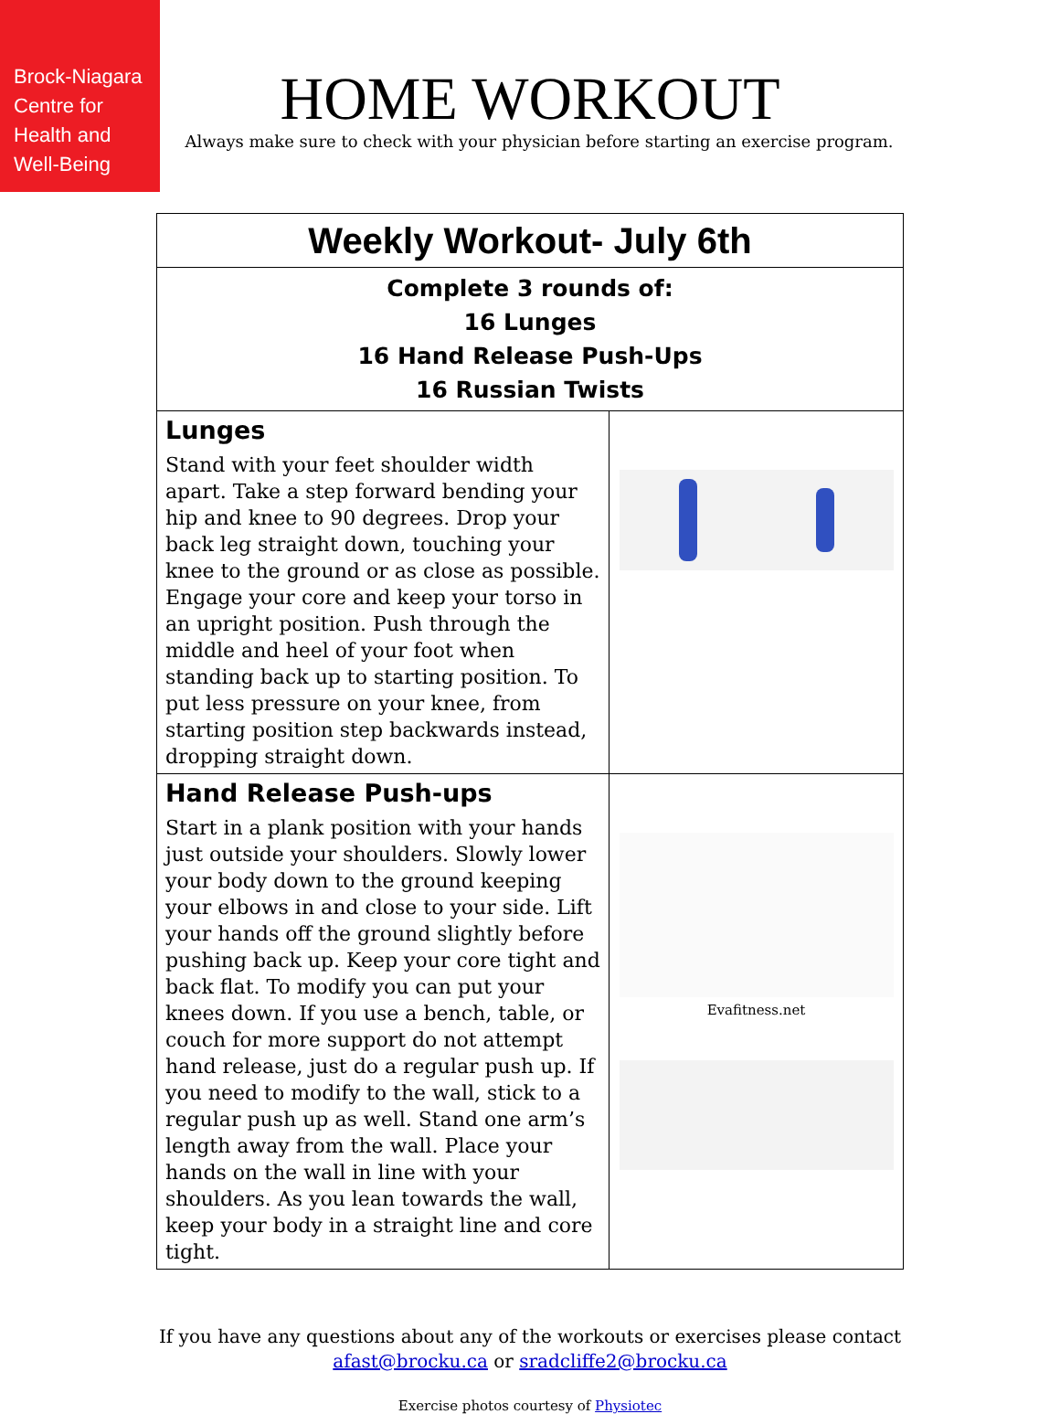Brock-Niagara
Centre for
Health and
Well-Being
HOME WORKOUT
Always make sure to check with your physician before starting an exercise program.
| Weekly Workout- July 6th | |
| Complete 3 rounds of: 16 Lunges 16 Hand Release Push-Ups 16 Russian Twists | |
| Lunges Stand with your feet shoulder width apart. Take a step forward bending your hip and knee to 90 degrees. Drop your back leg straight down, touching your knee to the ground or as close as possible. Engage your core and keep your torso in an upright position. Push through the middle and heel of your foot when standing back up to starting position. To put less pressure on your knee, from starting position step backwards instead, dropping straight down. | |
| Hand Release Push-ups Start in a plank position with your hands just outside your shoulders. Slowly lower your body down to the ground keeping your elbows in and close to your side. Lift your hands off the ground slightly before pushing back up. Keep your core tight and back flat. To modify you can put your knees down. If you use a bench, table, or couch for more support do not attempt hand release, just do a regular push up. If you need to modify to the wall, stick to a regular push up as well. Stand one arm’s length away from the wall. Place your hands on the wall in line with your shoulders. As you lean towards the wall, keep your body in a straight line and core tight. | Evafitness.net |
If you have any questions about any of the workouts or exercises please contact
afast@brocku.ca or sradcliffe2@brocku.ca
Exercise photos courtesy of Physiotec